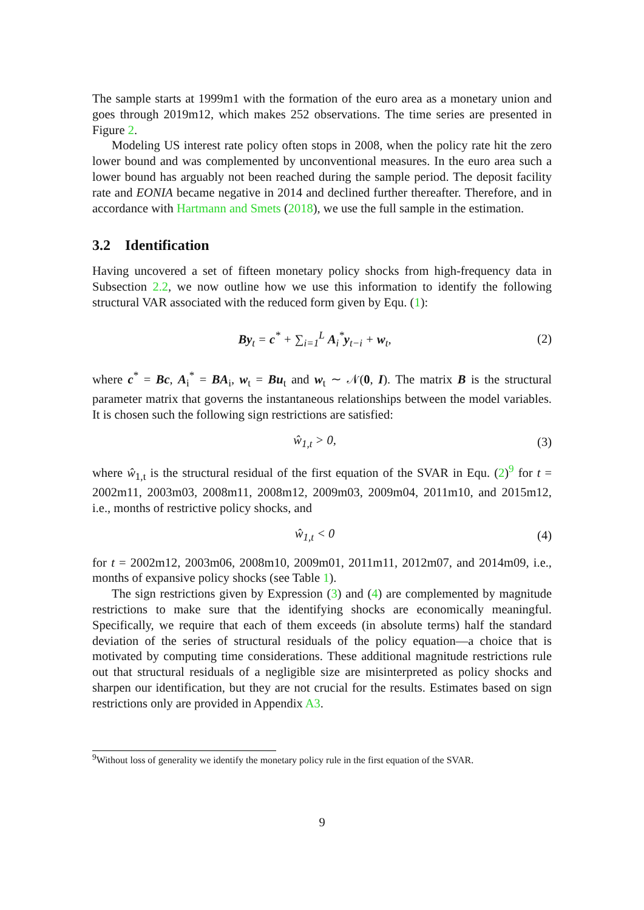The sample starts at 1999m1 with the formation of the euro area as a monetary union and goes through 2019m12, which makes 252 observations. The time series are presented in Figure 2.
Modeling US interest rate policy often stops in 2008, when the policy rate hit the zero lower bound and was complemented by unconventional measures. In the euro area such a lower bound has arguably not been reached during the sample period. The deposit facility rate and EONIA became negative in 2014 and declined further thereafter. Therefore, and in accordance with Hartmann and Smets (2018), we use the full sample in the estimation.
3.2 Identification
Having uncovered a set of fifteen monetary policy shocks from high-frequency data in Subsection 2.2, we now outline how we use this information to identify the following structural VAR associated with the reduced form given by Equ. (1):
By<sub>t</sub> = c<sup>*</sup> + ∑<sub>i=1</sub><sup>L</sup> A<sub>i</sub><sup>*</sup>y<sub>t−i</sub> + w<sub>t</sub>, (2)
where c<sup>*</sup> = Bc, A<sub>i</sub><sup>*</sup> = BA<sub>i</sub>, w<sub>t</sub> = Bu<sub>t</sub> and w<sub>t</sub> ∼ 𝒩(0, I). The matrix B is the structural parameter matrix that governs the instantaneous relationships between the model variables. It is chosen such the following sign restrictions are satisfied:
ŵ<sub>1,t</sub> > 0, (3)
where ŵ<sub>1,t</sub> is the structural residual of the first equation of the SVAR in Equ. (2)<sup>9</sup> for t = 2002m11, 2003m03, 2008m11, 2008m12, 2009m03, 2009m04, 2011m10, and 2015m12, i.e., months of restrictive policy shocks, and
ŵ<sub>1,t</sub> < 0 (4)
for t = 2002m12, 2003m06, 2008m10, 2009m01, 2011m11, 2012m07, and 2014m09, i.e., months of expansive policy shocks (see Table 1).
The sign restrictions given by Expression (3) and (4) are complemented by magnitude restrictions to make sure that the identifying shocks are economically meaningful. Specifically, we require that each of them exceeds (in absolute terms) half the standard deviation of the series of structural residuals of the policy equation—a choice that is motivated by computing time considerations. These additional magnitude restrictions rule out that structural residuals of a negligible size are misinterpreted as policy shocks and sharpen our identification, but they are not crucial for the results. Estimates based on sign restrictions only are provided in Appendix A3.
<sup>9</sup> Without loss of generality we identify the monetary policy rule in the first equation of the SVAR.
9